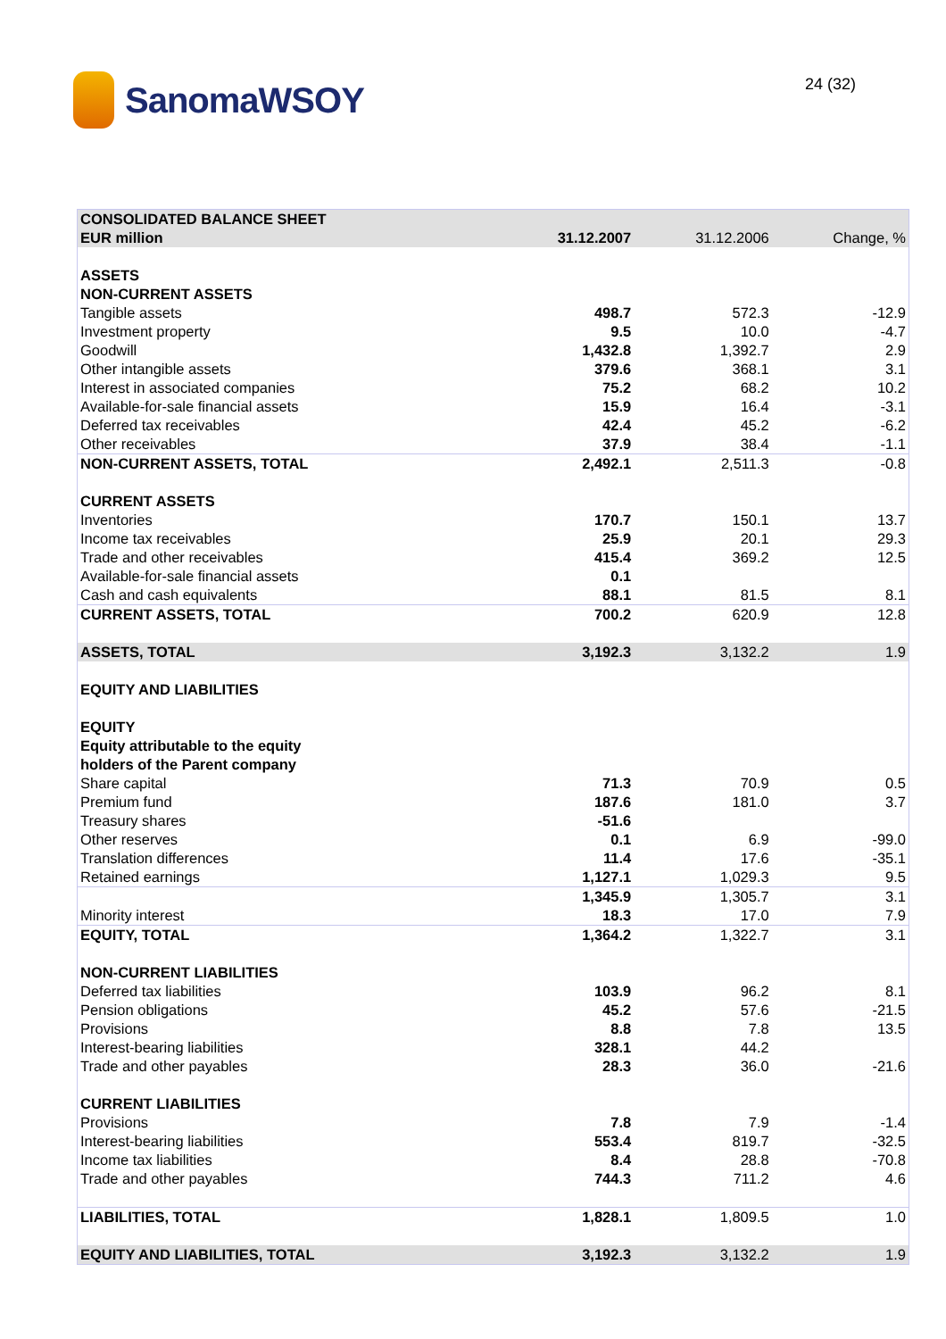SanomaWSOY 24 (32)
| CONSOLIDATED BALANCE SHEET | | | |
| --- | --- | --- | --- |
| EUR million | 31.12.2007 | 31.12.2006 | Change, % |
| ASSETS | | | |
| NON-CURRENT ASSETS | | | |
| Tangible assets | 498.7 | 572.3 | -12.9 |
| Investment property | 9.5 | 10.0 | -4.7 |
| Goodwill | 1,432.8 | 1,392.7 | 2.9 |
| Other intangible assets | 379.6 | 368.1 | 3.1 |
| Interest in associated companies | 75.2 | 68.2 | 10.2 |
| Available-for-sale financial assets | 15.9 | 16.4 | -3.1 |
| Deferred tax receivables | 42.4 | 45.2 | -6.2 |
| Other receivables | 37.9 | 38.4 | -1.1 |
| NON-CURRENT ASSETS, TOTAL | 2,492.1 | 2,511.3 | -0.8 |
| CURRENT ASSETS | | | |
| Inventories | 170.7 | 150.1 | 13.7 |
| Income tax receivables | 25.9 | 20.1 | 29.3 |
| Trade and other receivables | 415.4 | 369.2 | 12.5 |
| Available-for-sale financial assets | 0.1 | | |
| Cash and cash equivalents | 88.1 | 81.5 | 8.1 |
| CURRENT ASSETS, TOTAL | 700.2 | 620.9 | 12.8 |
| ASSETS, TOTAL | 3,192.3 | 3,132.2 | 1.9 |
| EQUITY AND LIABILITIES | | | |
| EQUITY | | | |
| Equity attributable to the equity | | | |
| holders of the Parent company | | | |
| Share capital | 71.3 | 70.9 | 0.5 |
| Premium fund | 187.6 | 181.0 | 3.7 |
| Treasury shares | -51.6 | | |
| Other reserves | 0.1 | 6.9 | -99.0 |
| Translation differences | 11.4 | 17.6 | -35.1 |
| Retained earnings | 1,127.1 | 1,029.3 | 9.5 |
| | 1,345.9 | 1,305.7 | 3.1 |
| Minority interest | 18.3 | 17.0 | 7.9 |
| EQUITY, TOTAL | 1,364.2 | 1,322.7 | 3.1 |
| NON-CURRENT LIABILITIES | | | |
| Deferred tax liabilities | 103.9 | 96.2 | 8.1 |
| Pension obligations | 45.2 | 57.6 | -21.5 |
| Provisions | 8.8 | 7.8 | 13.5 |
| Interest-bearing liabilities | 328.1 | 44.2 | |
| Trade and other payables | 28.3 | 36.0 | -21.6 |
| CURRENT LIABILITIES | | | |
| Provisions | 7.8 | 7.9 | -1.4 |
| Interest-bearing liabilities | 553.4 | 819.7 | -32.5 |
| Income tax liabilities | 8.4 | 28.8 | -70.8 |
| Trade and other payables | 744.3 | 711.2 | 4.6 |
| LIABILITIES, TOTAL | 1,828.1 | 1,809.5 | 1.0 |
| EQUITY AND LIABILITIES, TOTAL | 3,192.3 | 3,132.2 | 1.9 |